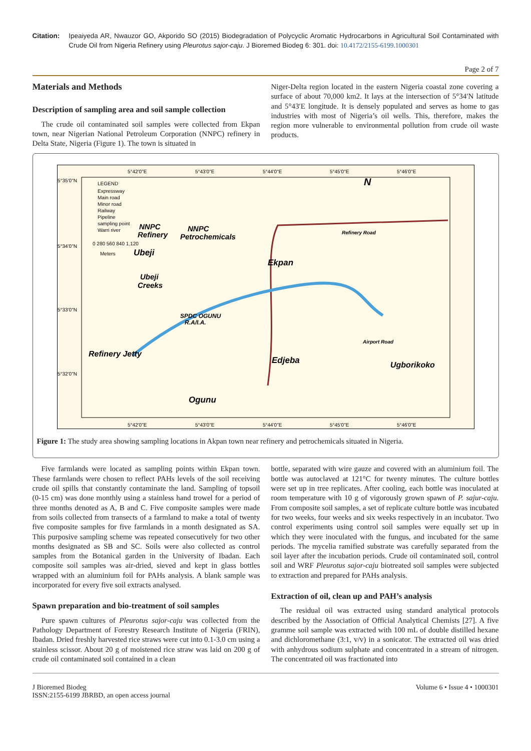Citation: Ipeaiyeda AR, Nwauzor GO, Akporido SO (2015) Biodegradation of Polycyclic Aromatic Hydrocarbons in Agricultural Soil Contaminated with Crude Oil from Nigeria Refinery using Pleurotus sajor-caju. J Bioremed Biodeg 6: 301. doi: 10.4172/2155-6199.1000301
Page 2 of 7
Materials and Methods
Description of sampling area and soil sample collection
The crude oil contaminated soil samples were collected from Ekpan town, near Nigerian National Petroleum Corporation (NNPC) refinery in Delta State, Nigeria (Figure 1). The town is situated in
Niger-Delta region located in the eastern Nigeria coastal zone covering a surface of about 70,000 km2. It lays at the intersection of 5°34′N latitude and 5°43′E longitude. It is densely populated and serves as home to gas industries with most of Nigeria’s oil wells. This, therefore, makes the region more vulnerable to environmental pollution from crude oil waste products.
5°42'0"E
5°43'0"E
5°44'0"E
5°45'0"E
5°46'0"E
5°35'0"N
5°34'0"N
5°33'0"N
5°32'0"N
5°42'0"E
5°43'0"E
5°44'0"E
5°45'0"E
5°46'0"E
LEGEND
Expressway
Main road
Minor road
Railway
Pipeline
sampling point
Warri river
0 280 560 840 1,120
Meters
NNPC
Refinery
NNPC
Petrochemicals
Ubeji
Ekpan
Ubeji
Creeks
SPDC OGUNU
R.A/I.A.
Refinery Jetty
Edjeba
Ugborikoko
Ogunu
Airport Road
Refinery Road
N
Figure 1: The study area showing sampling locations in Akpan town near refinery and petrochemicals situated in Nigeria.
Five farmlands were located as sampling points within Ekpan town. These farmlands were chosen to reflect PAHs levels of the soil receiving crude oil spills that constantly contaminate the land. Sampling of topsoil (0-15 cm) was done monthly using a stainless hand trowel for a period of three months denoted as A, B and C. Five composite samples were made from soils collected from transects of a farmland to make a total of twenty five composite samples for five farmlands in a month designated as SA. This purposive sampling scheme was repeated consecutively for two other months designated as SB and SC. Soils were also collected as control samples from the Botanical garden in the University of Ibadan. Each composite soil samples was air-dried, sieved and kept in glass bottles wrapped with an aluminium foil for PAHs analysis. A blank sample was incorporated for every five soil extracts analysed.
Spawn preparation and bio-treatment of soil samples
Pure spawn cultures of Pleurotus sajor-caju was collected from the Pathology Department of Forestry Research Institute of Nigeria (FRIN), Ibadan. Dried freshly harvested rice straws were cut into 0.1-3.0 cm using a stainless scissor. About 20 g of moistened rice straw was laid on 200 g of crude oil contaminated soil contained in a clean
bottle, separated with wire gauze and covered with an aluminium foil. The bottle was autoclaved at 121°C for twenty minutes. The culture bottles were set up in tree replicates. After cooling, each bottle was inoculated at room temperature with 10 g of vigorously grown spawn of P. sajur-caju. From composite soil samples, a set of replicate culture bottle was incubated for two weeks, four weeks and six weeks respectively in an incubator. Two control experiments using control soil samples were equally set up in which they were inoculated with the fungus, and incubated for the same periods. The mycelia ramified substrate was carefully separated from the soil layer after the incubation periods. Crude oil contaminated soil, control soil and WRF Pleurotus sajor-caju biotreated soil samples were subjected to extraction and prepared for PAHs analysis.
Extraction of oil, clean up and PAH’s analysis
The residual oil was extracted using standard analytical protocols described by the Association of Official Analytical Chemists [27]. A five gramme soil sample was extracted with 100 mL of double distilled hexane and dichloromethane (3:1, v/v) in a sonicator. The extracted oil was dried with anhydrous sodium sulphate and concentrated in a stream of nitrogen. The concentrated oil was fractionated into
J Bioremed Biodeg
ISSN:2155-6199 JBRBD, an open access journal
Volume 6 • Issue 4 • 1000301